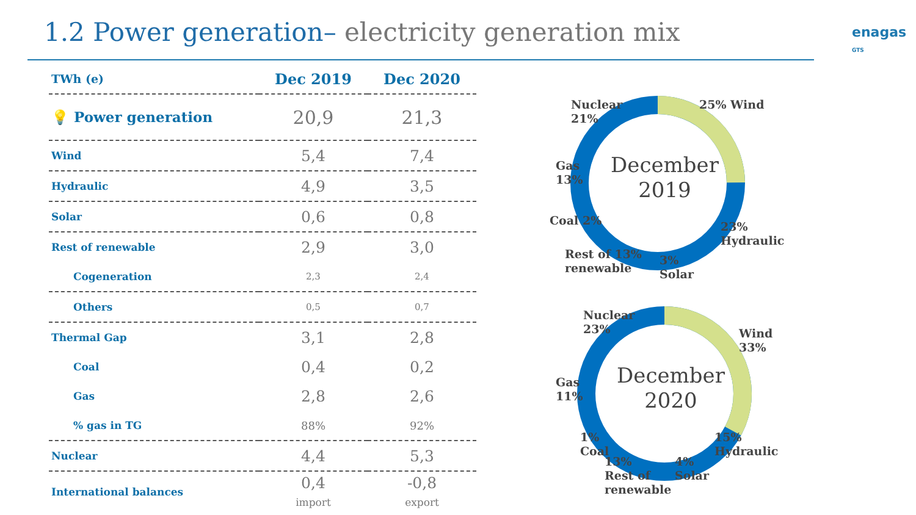1.2 Power generation– electricity generation mix
enagas
GTS
| TWh (e) | Dec 2019 | Dec 2020 |
| 💡 Power generation | 20,9 | 21,3 |
| Wind | 5,4 | 7,4 |
| Hydraulic | 4,9 | 3,5 |
| Solar | 0,6 | 0,8 |
| Rest of renewable | 2,9 | 3,0 |
| Cogeneration | 2,3 | 2,4 |
| Others | 0,5 | 0,7 |
| Thermal Gap | 3,1 | 2,8 |
| Coal | 0,4 | 0,2 |
| Gas | 2,8 | 2,6 |
| % gas in TG | 88% | 92% |
| Nuclear | 4,4 | 5,3 |
| International balances | 0,4 import | -0,8 export |
December
2019
Nuclear
21%
25% Wind
Gas
13%
Coal 2%
Rest of 13%
renewable
3%
Solar
23%
Hydraulic
December
2020
Nuclear
23%
Wind
33%
Gas
11%
1%
Coal
13%
Rest of
renewable
4%
Solar
15%
Hydraulic